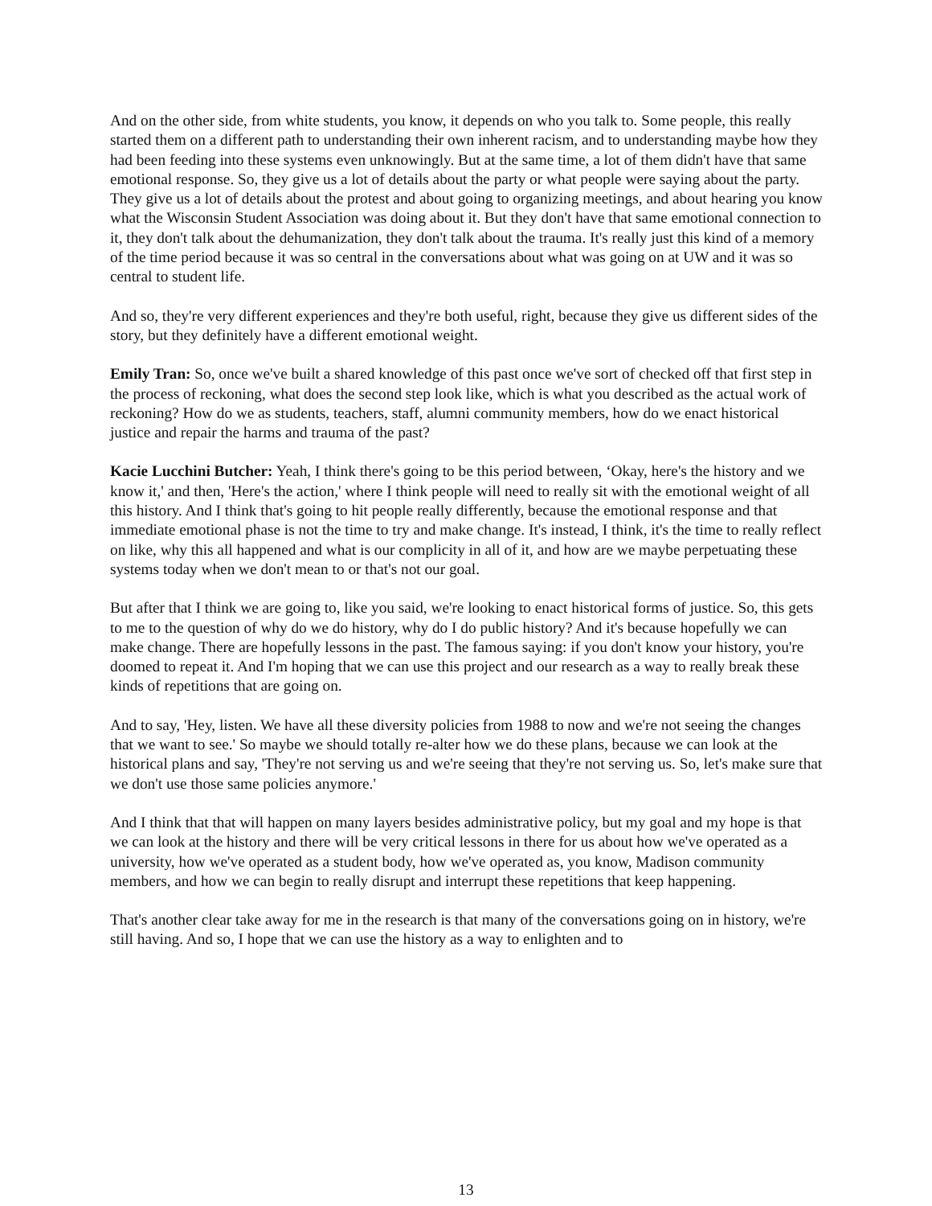And on the other side, from white students, you know, it depends on who you talk to. Some people, this really started them on a different path to understanding their own inherent racism, and to understanding maybe how they had been feeding into these systems even unknowingly. But at the same time, a lot of them didn't have that same emotional response. So, they give us a lot of details about the party or what people were saying about the party. They give us a lot of details about the protest and about going to organizing meetings, and about hearing you know what the Wisconsin Student Association was doing about it. But they don't have that same emotional connection to it, they don't talk about the dehumanization, they don't talk about the trauma. It's really just this kind of a memory of the time period because it was so central in the conversations about what was going on at UW and it was so central to student life.
And so, they're very different experiences and they're both useful, right, because they give us different sides of the story, but they definitely have a different emotional weight.
Emily Tran: So, once we've built a shared knowledge of this past once we've sort of checked off that first step in the process of reckoning, what does the second step look like, which is what you described as the actual work of reckoning? How do we as students, teachers, staff, alumni community members, how do we enact historical justice and repair the harms and trauma of the past?
Kacie Lucchini Butcher: Yeah, I think there's going to be this period between, ‘Okay, here's the history and we know it,' and then, 'Here's the action,' where I think people will need to really sit with the emotional weight of all this history. And I think that's going to hit people really differently, because the emotional response and that immediate emotional phase is not the time to try and make change. It's instead, I think, it's the time to really reflect on like, why this all happened and what is our complicity in all of it, and how are we maybe perpetuating these systems today when we don't mean to or that's not our goal.
But after that I think we are going to, like you said, we're looking to enact historical forms of justice. So, this gets to me to the question of why do we do history, why do I do public history? And it's because hopefully we can make change. There are hopefully lessons in the past. The famous saying: if you don't know your history, you're doomed to repeat it. And I'm hoping that we can use this project and our research as a way to really break these kinds of repetitions that are going on.
And to say, 'Hey, listen. We have all these diversity policies from 1988 to now and we're not seeing the changes that we want to see.' So maybe we should totally re-alter how we do these plans, because we can look at the historical plans and say, 'They're not serving us and we're seeing that they're not serving us. So, let's make sure that we don't use those same policies anymore.'
And I think that that will happen on many layers besides administrative policy, but my goal and my hope is that we can look at the history and there will be very critical lessons in there for us about how we've operated as a university, how we've operated as a student body, how we've operated as, you know, Madison community members, and how we can begin to really disrupt and interrupt these repetitions that keep happening.
That's another clear take away for me in the research is that many of the conversations going on in history, we're still having. And so, I hope that we can use the history as a way to enlighten and to
13